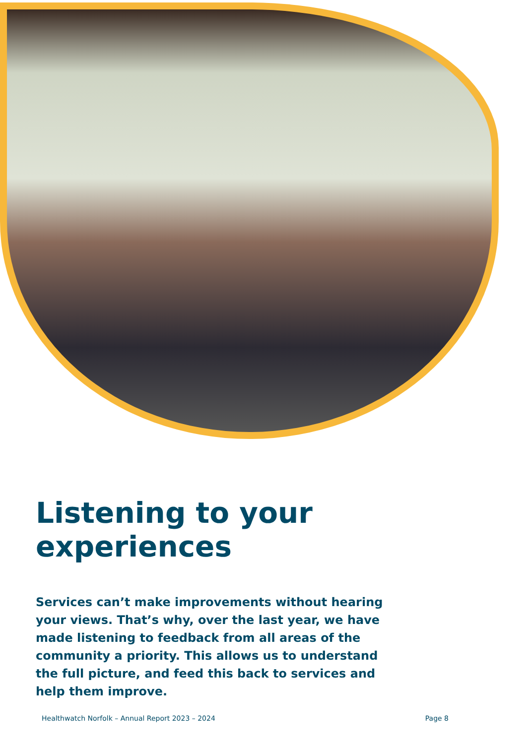Listening to your experiences
Services can’t make improvements without hearing your views. That’s why, over the last year, we have made listening to feedback from all areas of the community a priority. This allows us to understand the full picture, and feed this back to services and help them improve.
Healthwatch Norfolk – Annual Report 2023 – 2024 Page 8